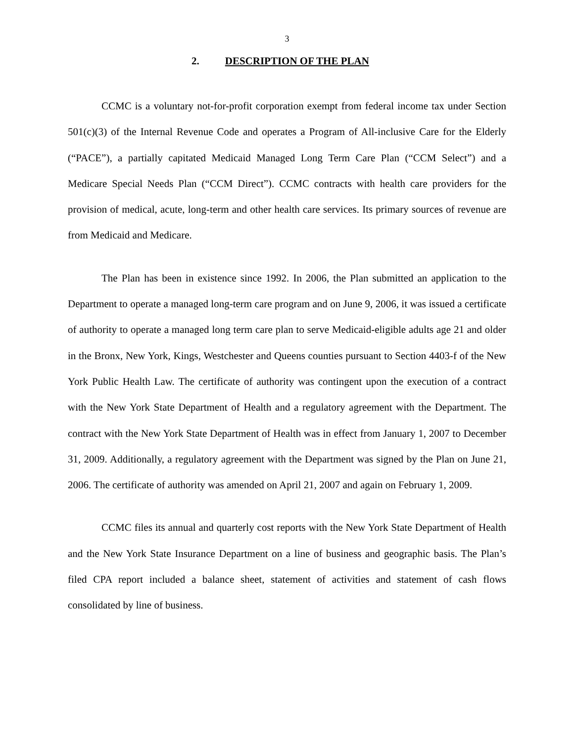3
2. DESCRIPTION OF THE PLAN
CCMC is a voluntary not-for-profit corporation exempt from federal income tax under Section 501(c)(3) of the Internal Revenue Code and operates a Program of All-inclusive Care for the Elderly (“PACE”), a partially capitated Medicaid Managed Long Term Care Plan (“CCM Select”) and a Medicare Special Needs Plan (“CCM Direct”). CCMC contracts with health care providers for the provision of medical, acute, long-term and other health care services. Its primary sources of revenue are from Medicaid and Medicare.
The Plan has been in existence since 1992. In 2006, the Plan submitted an application to the Department to operate a managed long-term care program and on June 9, 2006, it was issued a certificate of authority to operate a managed long term care plan to serve Medicaid-eligible adults age 21 and older in the Bronx, New York, Kings, Westchester and Queens counties pursuant to Section 4403-f of the New York Public Health Law. The certificate of authority was contingent upon the execution of a contract with the New York State Department of Health and a regulatory agreement with the Department. The contract with the New York State Department of Health was in effect from January 1, 2007 to December 31, 2009. Additionally, a regulatory agreement with the Department was signed by the Plan on June 21, 2006. The certificate of authority was amended on April 21, 2007 and again on February 1, 2009.
CCMC files its annual and quarterly cost reports with the New York State Department of Health and the New York State Insurance Department on a line of business and geographic basis. The Plan’s filed CPA report included a balance sheet, statement of activities and statement of cash flows consolidated by line of business.